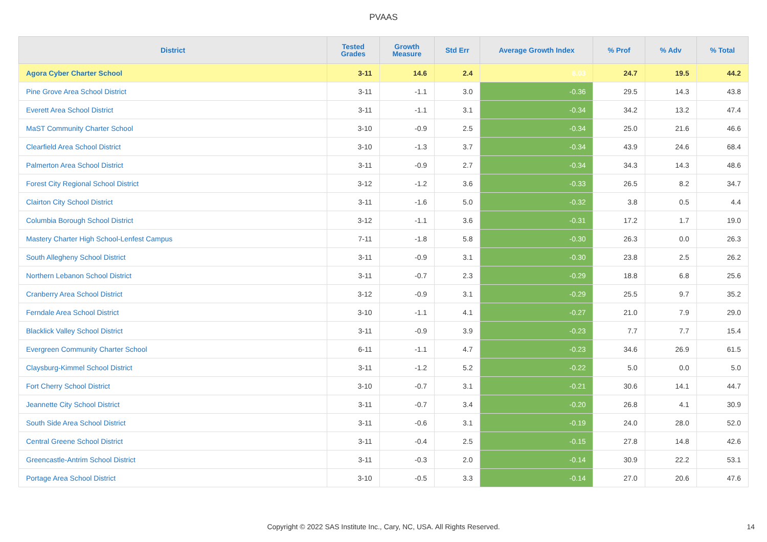PVAAS
| District | Tested Grades | Growth Measure | Std Err | Average Growth Index | % Prof | % Adv | % Total |
| --- | --- | --- | --- | --- | --- | --- | --- |
| Agora Cyber Charter School | 3-11 | 14.6 | 2.4 | 6.03 | 24.7 | 19.5 | 44.2 |
| Pine Grove Area School District | 3-11 | -1.1 | 3.0 | -0.36 | 29.5 | 14.3 | 43.8 |
| Everett Area School District | 3-11 | -1.1 | 3.1 | -0.34 | 34.2 | 13.2 | 47.4 |
| MaST Community Charter School | 3-10 | -0.9 | 2.5 | -0.34 | 25.0 | 21.6 | 46.6 |
| Clearfield Area School District | 3-10 | -1.3 | 3.7 | -0.34 | 43.9 | 24.6 | 68.4 |
| Palmerton Area School District | 3-11 | -0.9 | 2.7 | -0.34 | 34.3 | 14.3 | 48.6 |
| Forest City Regional School District | 3-12 | -1.2 | 3.6 | -0.33 | 26.5 | 8.2 | 34.7 |
| Clairton City School District | 3-11 | -1.6 | 5.0 | -0.32 | 3.8 | 0.5 | 4.4 |
| Columbia Borough School District | 3-12 | -1.1 | 3.6 | -0.31 | 17.2 | 1.7 | 19.0 |
| Mastery Charter High School-Lenfest Campus | 7-11 | -1.8 | 5.8 | -0.30 | 26.3 | 0.0 | 26.3 |
| South Allegheny School District | 3-11 | -0.9 | 3.1 | -0.30 | 23.8 | 2.5 | 26.2 |
| Northern Lebanon School District | 3-11 | -0.7 | 2.3 | -0.29 | 18.8 | 6.8 | 25.6 |
| Cranberry Area School District | 3-12 | -0.9 | 3.1 | -0.29 | 25.5 | 9.7 | 35.2 |
| Ferndale Area School District | 3-10 | -1.1 | 4.1 | -0.27 | 21.0 | 7.9 | 29.0 |
| Blacklick Valley School District | 3-11 | -0.9 | 3.9 | -0.23 | 7.7 | 7.7 | 15.4 |
| Evergreen Community Charter School | 6-11 | -1.1 | 4.7 | -0.23 | 34.6 | 26.9 | 61.5 |
| Claysburg-Kimmel School District | 3-11 | -1.2 | 5.2 | -0.22 | 5.0 | 0.0 | 5.0 |
| Fort Cherry School District | 3-10 | -0.7 | 3.1 | -0.21 | 30.6 | 14.1 | 44.7 |
| Jeannette City School District | 3-11 | -0.7 | 3.4 | -0.20 | 26.8 | 4.1 | 30.9 |
| South Side Area School District | 3-11 | -0.6 | 3.1 | -0.19 | 24.0 | 28.0 | 52.0 |
| Central Greene School District | 3-11 | -0.4 | 2.5 | -0.15 | 27.8 | 14.8 | 42.6 |
| Greencastle-Antrim School District | 3-11 | -0.3 | 2.0 | -0.14 | 30.9 | 22.2 | 53.1 |
| Portage Area School District | 3-10 | -0.5 | 3.3 | -0.14 | 27.0 | 20.6 | 47.6 |
Copyright © 2022 SAS Institute Inc., Cary, NC, USA. All Rights Reserved. 14